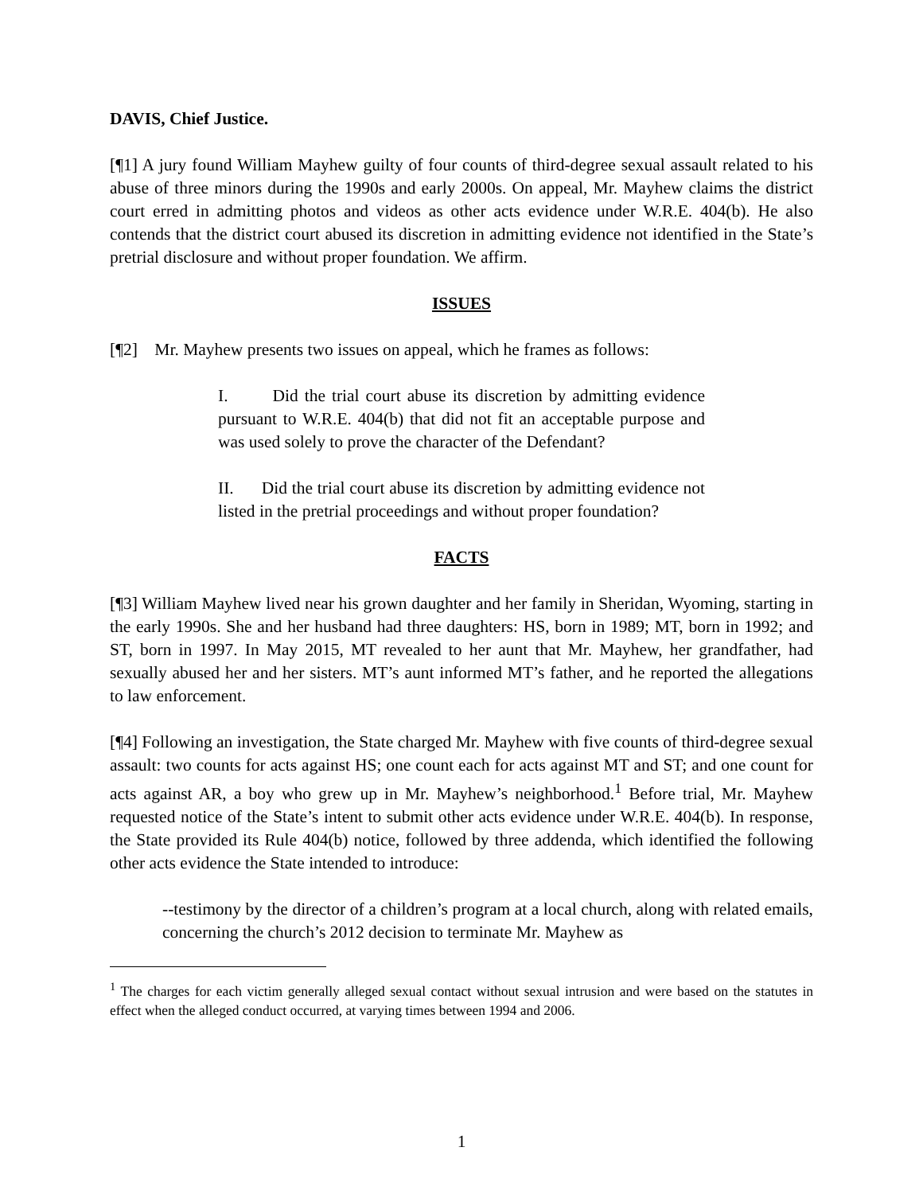DAVIS, Chief Justice.
[¶1] A jury found William Mayhew guilty of four counts of third-degree sexual assault related to his abuse of three minors during the 1990s and early 2000s. On appeal, Mr. Mayhew claims the district court erred in admitting photos and videos as other acts evidence under W.R.E. 404(b). He also contends that the district court abused its discretion in admitting evidence not identified in the State’s pretrial disclosure and without proper foundation. We affirm.
ISSUES
[¶2] Mr. Mayhew presents two issues on appeal, which he frames as follows:
I. Did the trial court abuse its discretion by admitting evidence pursuant to W.R.E. 404(b) that did not fit an acceptable purpose and was used solely to prove the character of the Defendant?
II. Did the trial court abuse its discretion by admitting evidence not listed in the pretrial proceedings and without proper foundation?
FACTS
[¶3] William Mayhew lived near his grown daughter and her family in Sheridan, Wyoming, starting in the early 1990s. She and her husband had three daughters: HS, born in 1989; MT, born in 1992; and ST, born in 1997. In May 2015, MT revealed to her aunt that Mr. Mayhew, her grandfather, had sexually abused her and her sisters. MT’s aunt informed MT’s father, and he reported the allegations to law enforcement.
[¶4] Following an investigation, the State charged Mr. Mayhew with five counts of third-degree sexual assault: two counts for acts against HS; one count each for acts against MT and ST; and one count for acts against AR, a boy who grew up in Mr. Mayhew’s neighborhood.<sup>1</sup> Before trial, Mr. Mayhew requested notice of the State’s intent to submit other acts evidence under W.R.E. 404(b). In response, the State provided its Rule 404(b) notice, followed by three addenda, which identified the following other acts evidence the State intended to introduce:
--testimony by the director of a children’s program at a local church, along with related emails, concerning the church’s 2012 decision to terminate Mr. Mayhew as
<sup>1</sup> The charges for each victim generally alleged sexual contact without sexual intrusion and were based on the statutes in effect when the alleged conduct occurred, at varying times between 1994 and 2006.
1